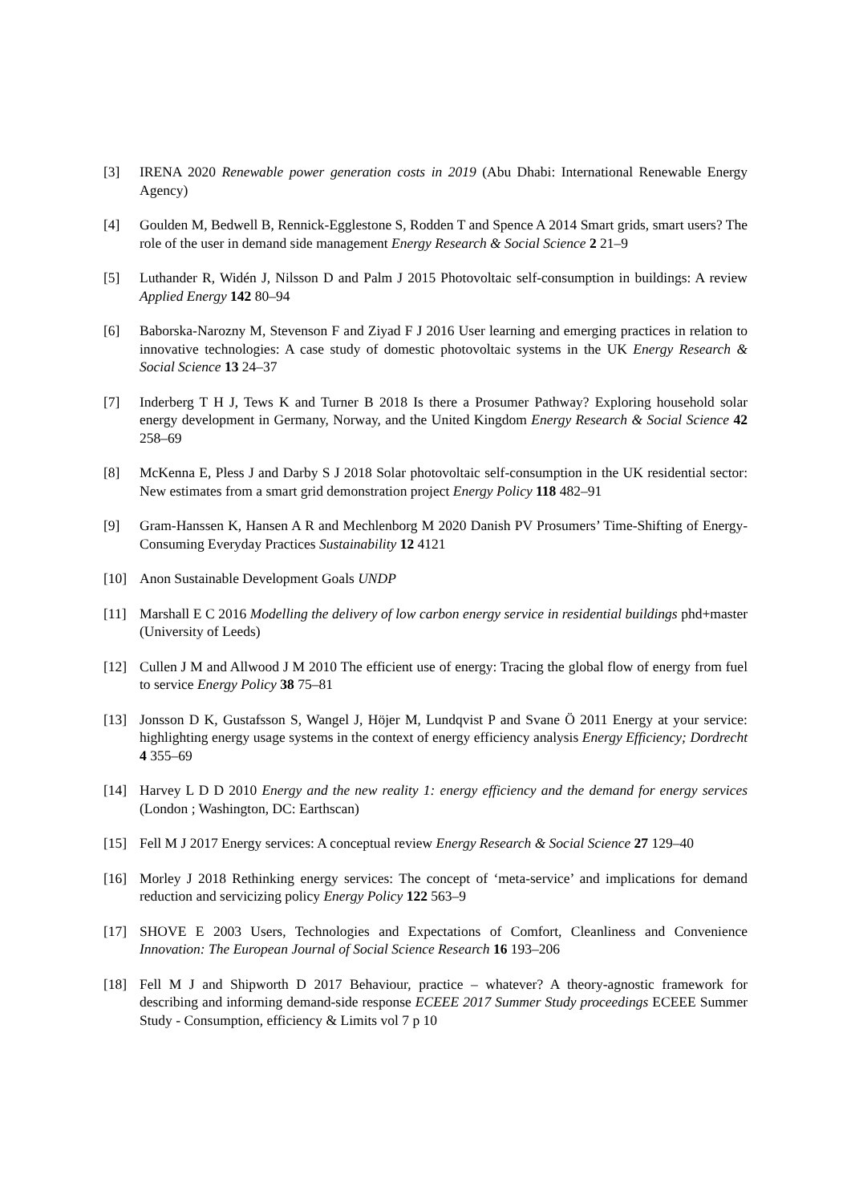[3] IRENA 2020 Renewable power generation costs in 2019 (Abu Dhabi: International Renewable Energy Agency)
[4] Goulden M, Bedwell B, Rennick-Egglestone S, Rodden T and Spence A 2014 Smart grids, smart users? The role of the user in demand side management Energy Research & Social Science 2 21–9
[5] Luthander R, Widén J, Nilsson D and Palm J 2015 Photovoltaic self-consumption in buildings: A review Applied Energy 142 80–94
[6] Baborska-Narozny M, Stevenson F and Ziyad F J 2016 User learning and emerging practices in relation to innovative technologies: A case study of domestic photovoltaic systems in the UK Energy Research & Social Science 13 24–37
[7] Inderberg T H J, Tews K and Turner B 2018 Is there a Prosumer Pathway? Exploring household solar energy development in Germany, Norway, and the United Kingdom Energy Research & Social Science 42 258–69
[8] McKenna E, Pless J and Darby S J 2018 Solar photovoltaic self-consumption in the UK residential sector: New estimates from a smart grid demonstration project Energy Policy 118 482–91
[9] Gram-Hanssen K, Hansen A R and Mechlenborg M 2020 Danish PV Prosumers’ Time-Shifting of Energy-Consuming Everyday Practices Sustainability 12 4121
[10] Anon Sustainable Development Goals UNDP
[11] Marshall E C 2016 Modelling the delivery of low carbon energy service in residential buildings phd+master (University of Leeds)
[12] Cullen J M and Allwood J M 2010 The efficient use of energy: Tracing the global flow of energy from fuel to service Energy Policy 38 75–81
[13] Jonsson D K, Gustafsson S, Wangel J, Höjer M, Lundqvist P and Svane Ö 2011 Energy at your service: highlighting energy usage systems in the context of energy efficiency analysis Energy Efficiency; Dordrecht 4 355–69
[14] Harvey L D D 2010 Energy and the new reality 1: energy efficiency and the demand for energy services (London ; Washington, DC: Earthscan)
[15] Fell M J 2017 Energy services: A conceptual review Energy Research & Social Science 27 129–40
[16] Morley J 2018 Rethinking energy services: The concept of ‘meta-service’ and implications for demand reduction and servicizing policy Energy Policy 122 563–9
[17] SHOVE E 2003 Users, Technologies and Expectations of Comfort, Cleanliness and Convenience Innovation: The European Journal of Social Science Research 16 193–206
[18] Fell M J and Shipworth D 2017 Behaviour, practice – whatever? A theory-agnostic framework for describing and informing demand-side response ECEEE 2017 Summer Study proceedings ECEEE Summer Study - Consumption, efficiency & Limits vol 7 p 10